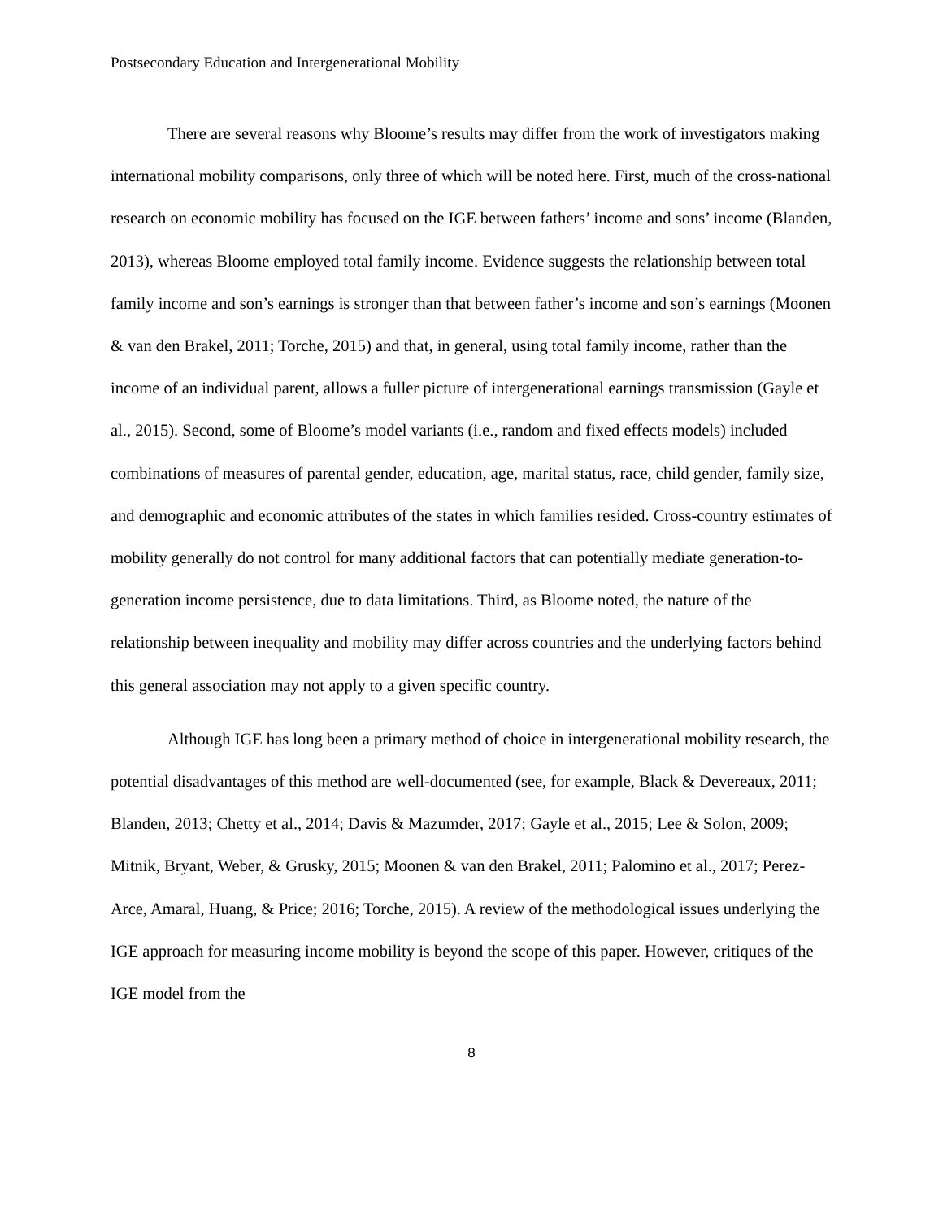Postsecondary Education and Intergenerational Mobility
There are several reasons why Bloome’s results may differ from the work of investigators making international mobility comparisons, only three of which will be noted here. First, much of the cross-national research on economic mobility has focused on the IGE between fathers’ income and sons’ income (Blanden, 2013), whereas Bloome employed total family income. Evidence suggests the relationship between total family income and son’s earnings is stronger than that between father’s income and son’s earnings (Moonen & van den Brakel, 2011; Torche, 2015) and that, in general, using total family income, rather than the income of an individual parent, allows a fuller picture of intergenerational earnings transmission (Gayle et al., 2015). Second, some of Bloome’s model variants (i.e., random and fixed effects models) included combinations of measures of parental gender, education, age, marital status, race, child gender, family size, and demographic and economic attributes of the states in which families resided. Cross-country estimates of mobility generally do not control for many additional factors that can potentially mediate generation-to-generation income persistence, due to data limitations. Third, as Bloome noted, the nature of the relationship between inequality and mobility may differ across countries and the underlying factors behind this general association may not apply to a given specific country.
Although IGE has long been a primary method of choice in intergenerational mobility research, the potential disadvantages of this method are well-documented (see, for example, Black & Devereaux, 2011; Blanden, 2013; Chetty et al., 2014; Davis & Mazumder, 2017; Gayle et al., 2015; Lee & Solon, 2009; Mitnik, Bryant, Weber, & Grusky, 2015; Moonen & van den Brakel, 2011; Palomino et al., 2017; Perez-Arce, Amaral, Huang, & Price; 2016; Torche, 2015). A review of the methodological issues underlying the IGE approach for measuring income mobility is beyond the scope of this paper. However, critiques of the IGE model from the
8